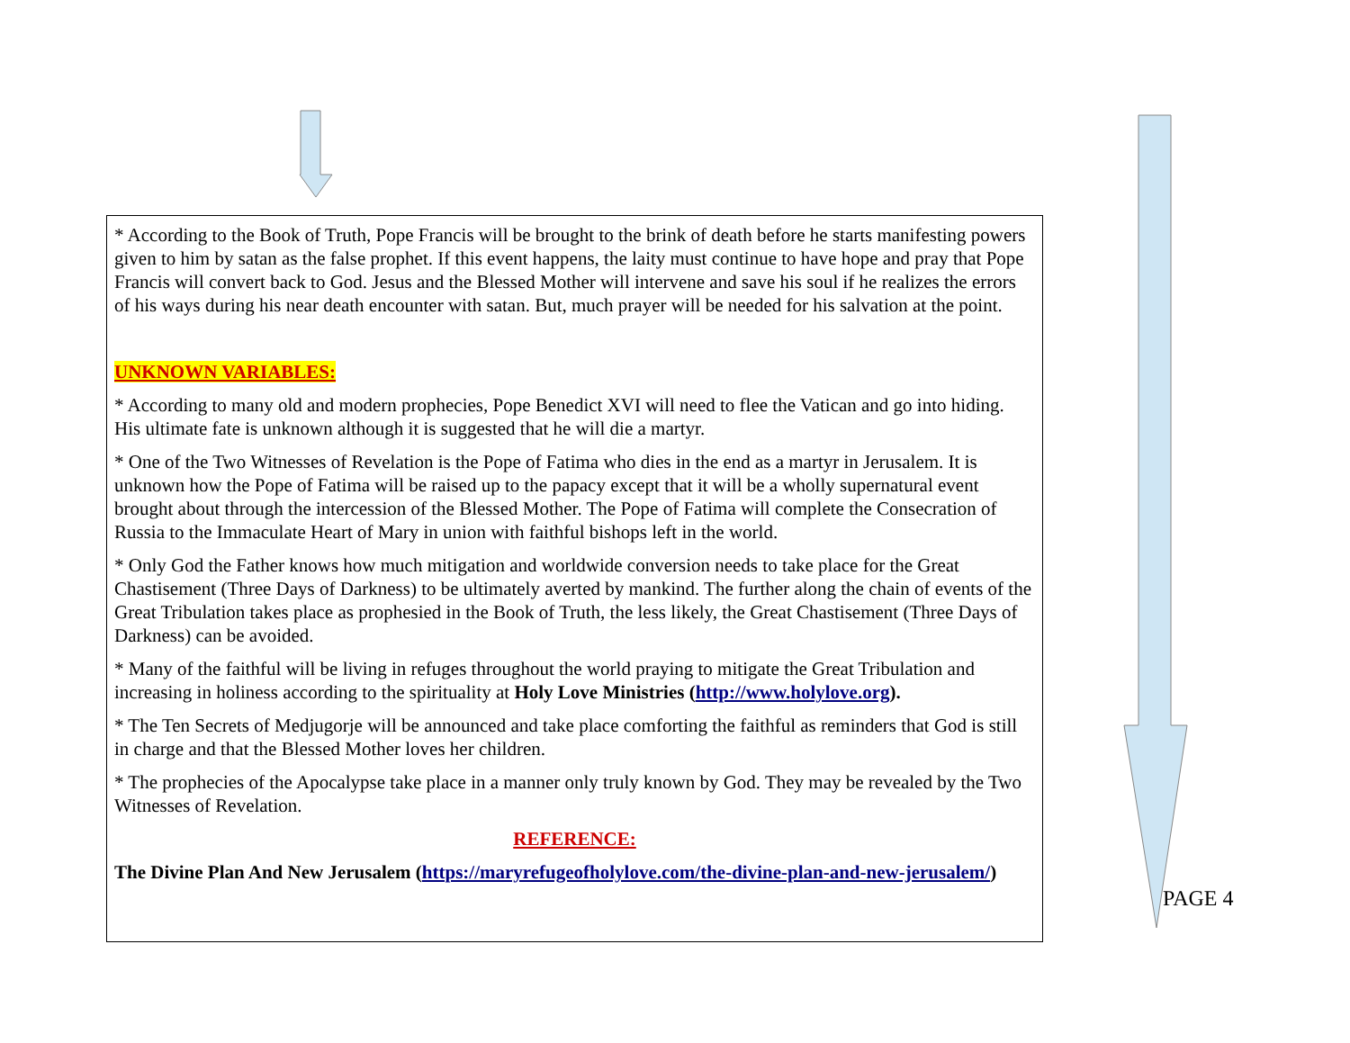* According to the Book of Truth, Pope Francis will be brought to the brink of death before he starts manifesting powers given to him by satan as the false prophet. If this event happens, the laity must continue to have hope and pray that Pope Francis will convert back to God. Jesus and the Blessed Mother will intervene and save his soul if he realizes the errors of his ways during his near death encounter with satan. But, much prayer will be needed for his salvation at the point.
UNKNOWN VARIABLES:
* According to many old and modern prophecies, Pope Benedict XVI will need to flee the Vatican and go into hiding. His ultimate fate is unknown although it is suggested that he will die a martyr.
* One of the Two Witnesses of Revelation is the Pope of Fatima who dies in the end as a martyr in Jerusalem. It is unknown how the Pope of Fatima will be raised up to the papacy except that it will be a wholly supernatural event brought about through the intercession of the Blessed Mother. The Pope of Fatima will complete the Consecration of Russia to the Immaculate Heart of Mary in union with faithful bishops left in the world.
* Only God the Father knows how much mitigation and worldwide conversion needs to take place for the Great Chastisement (Three Days of Darkness) to be ultimately averted by mankind. The further along the chain of events of the Great Tribulation takes place as prophesied in the Book of Truth, the less likely, the Great Chastisement (Three Days of Darkness) can be avoided.
* Many of the faithful will be living in refuges throughout the world praying to mitigate the Great Tribulation and increasing in holiness according to the spirituality at Holy Love Ministries (http://www.holylove.org).
* The Ten Secrets of Medjugorje will be announced and take place comforting the faithful as reminders that God is still in charge and that the Blessed Mother loves her children.
* The prophecies of the Apocalypse take place in a manner only truly known by God. They may be revealed by the Two Witnesses of Revelation.
REFERENCE:
The Divine Plan And New Jerusalem (https://maryrefugeofholylove.com/the-divine-plan-and-new-jerusalem/)
PAGE 4